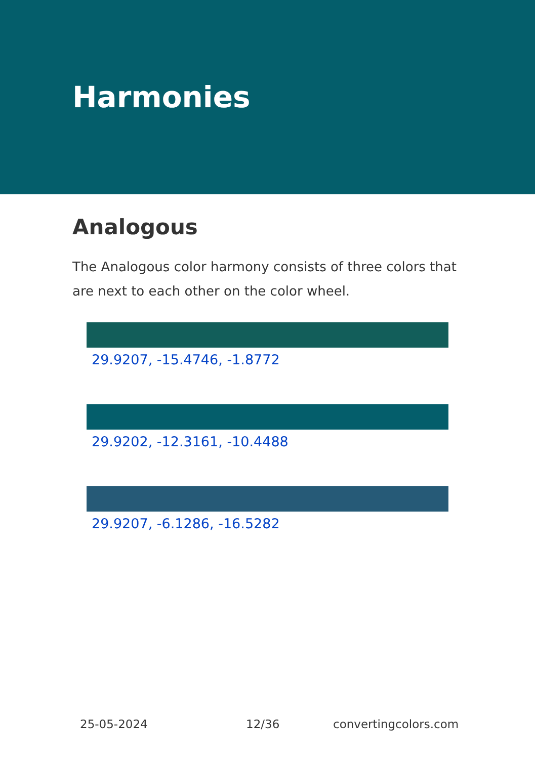Harmonies
Analogous
The Analogous color harmony consists of three colors that are next to each other on the color wheel.
29.9207, -15.4746, -1.8772
29.9202, -12.3161, -10.4488
29.9207, -6.1286, -16.5282
25-05-2024 12/36 convertingcolors.com